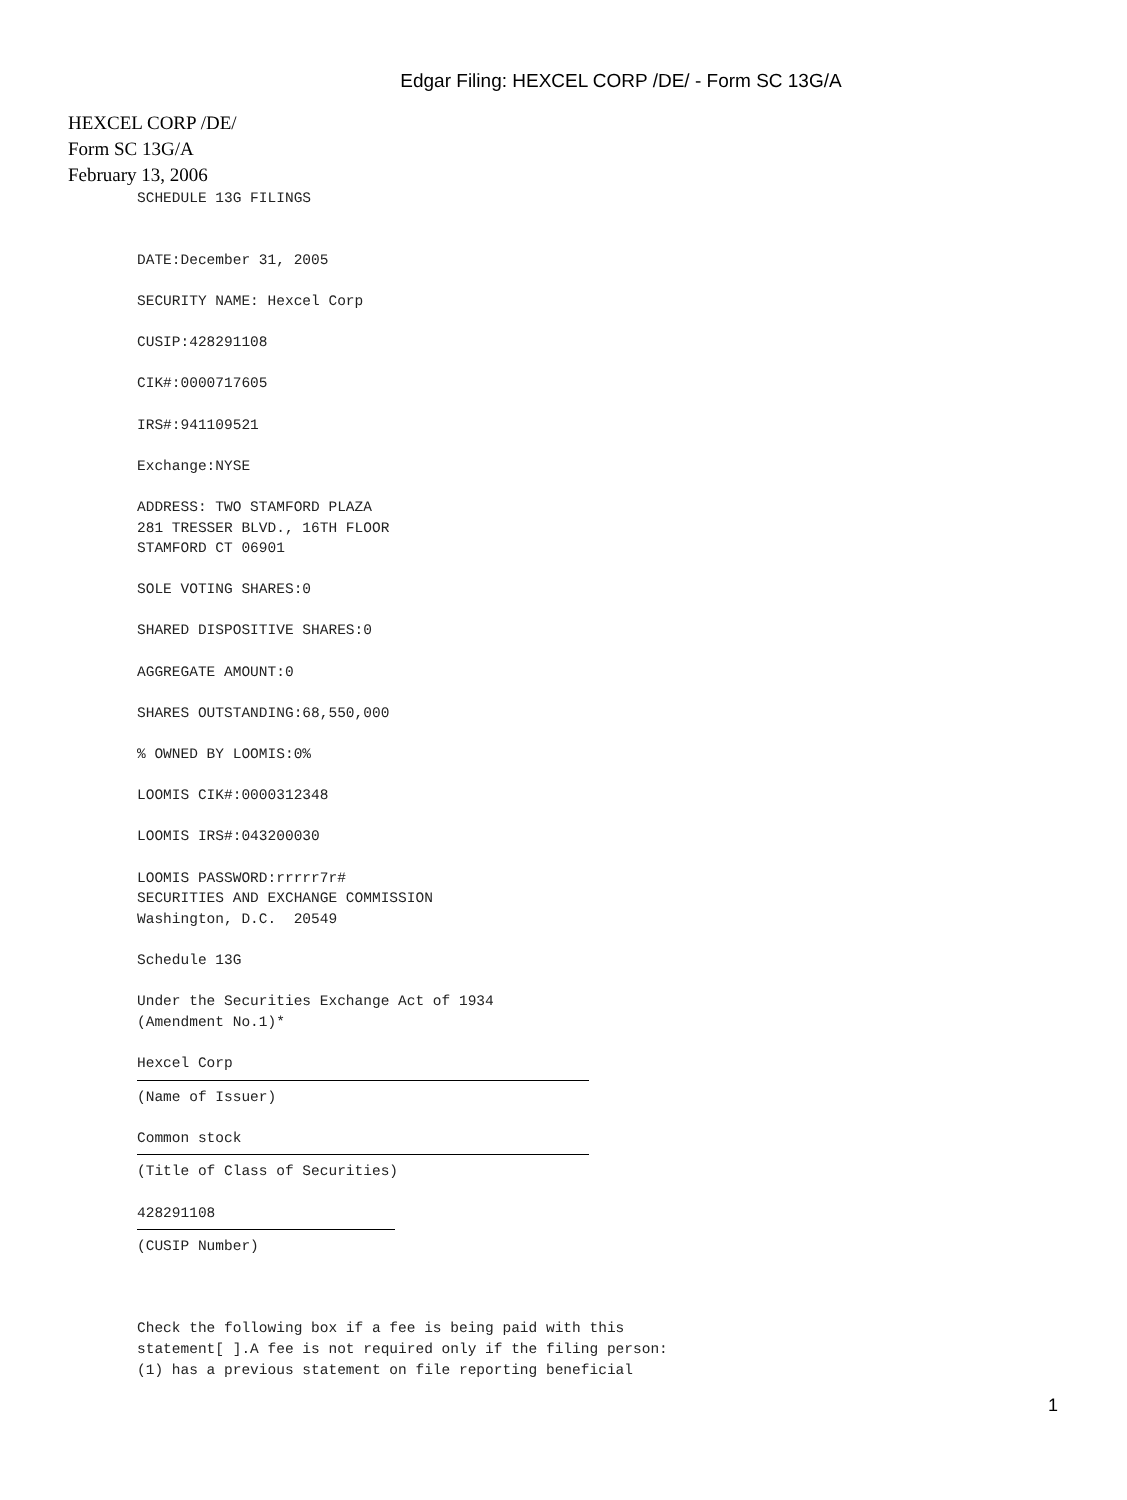Edgar Filing: HEXCEL CORP /DE/ - Form SC 13G/A
HEXCEL CORP /DE/
Form SC 13G/A
February 13, 2006
SCHEDULE 13G FILINGS


DATE:December 31, 2005

SECURITY NAME: Hexcel Corp

CUSIP:428291108

CIK#:0000717605

IRS#:941109521

Exchange:NYSE

ADDRESS: TWO STAMFORD PLAZA
281 TRESSER BLVD., 16TH FLOOR
STAMFORD CT 06901

SOLE VOTING SHARES:0

SHARED DISPOSITIVE SHARES:0

AGGREGATE AMOUNT:0

SHARES OUTSTANDING:68,550,000

% OWNED BY LOOMIS:0%

LOOMIS CIK#:0000312348

LOOMIS IRS#:043200030

LOOMIS PASSWORD:rrrrr7r#
SECURITIES AND EXCHANGE COMMISSION
Washington, D.C.  20549

Schedule 13G

Under the Securities Exchange Act of 1934
(Amendment No.1)*

Hexcel Corp
(Name of Issuer)

Common stock
(Title of Class of Securities)

428291108
(CUSIP Number)



Check the following box if a fee is being paid with this
statement[ ].A fee is not required only if the filing person:
(1) has a previous statement on file reporting beneficial
1